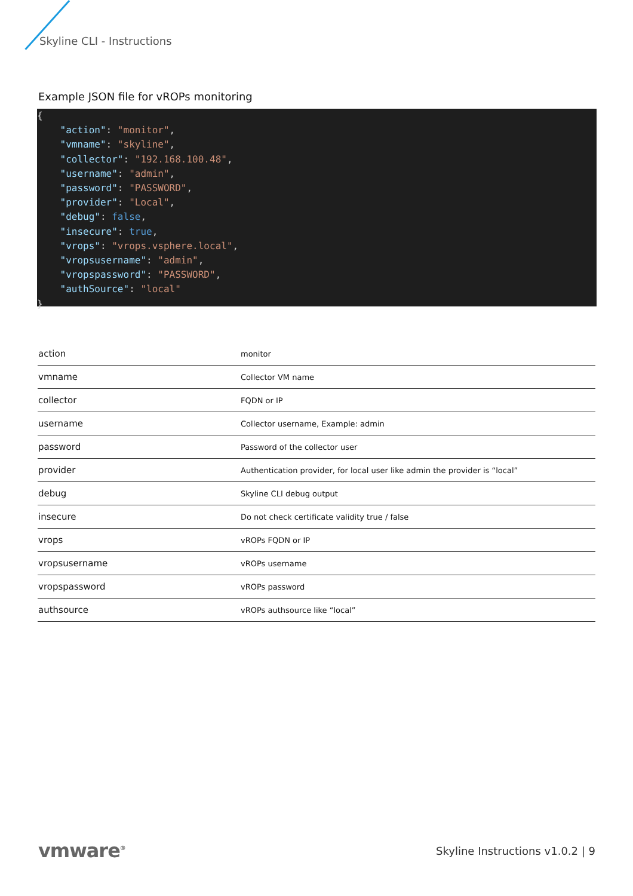Skyline CLI - Instructions
Example JSON file for vROPs monitoring
{
    "action": "monitor",
    "vmname": "skyline",
    "collector": "192.168.100.48",
    "username": "admin",
    "password": "PASSWORD",
    "provider": "Local",
    "debug": false,
    "insecure": true,
    "vrops": "vrops.vsphere.local",
    "vropsusername": "admin",
    "vropspassword": "PASSWORD",
    "authSource": "local"
}
| action | monitor |
| vmname | Collector VM name |
| collector | FQDN or IP |
| username | Collector username, Example: admin |
| password | Password of the collector user |
| provider | Authentication provider, for local user like admin the provider is “local” |
| debug | Skyline CLI debug output |
| insecure | Do not check certificate validity true / false |
| vrops | vROPs FQDN or IP |
| vropsusername | vROPs username |
| vropspassword | vROPs password |
| authsource | vROPs authsource like “local” |
vmware<sup>®</sup> Skyline Instructions v1.0.2 | 9